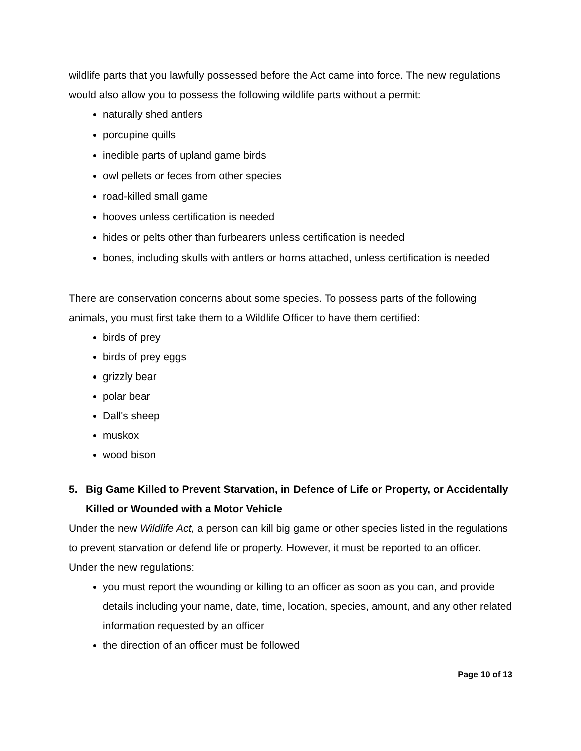wildlife parts that you lawfully possessed before the Act came into force. The new regulations would also allow you to possess the following wildlife parts without a permit:
naturally shed antlers
porcupine quills
inedible parts of upland game birds
owl pellets or feces from other species
road-killed small game
hooves unless certification is needed
hides or pelts other than furbearers unless certification is needed
bones, including skulls with antlers or horns attached, unless certification is needed
There are conservation concerns about some species. To possess parts of the following animals, you must first take them to a Wildlife Officer to have them certified:
birds of prey
birds of prey eggs
grizzly bear
polar bear
Dall's sheep
muskox
wood bison
5. Big Game Killed to Prevent Starvation, in Defence of Life or Property, or Accidentally Killed or Wounded with a Motor Vehicle
Under the new Wildlife Act, a person can kill big game or other species listed in the regulations to prevent starvation or defend life or property. However, it must be reported to an officer. Under the new regulations:
you must report the wounding or killing to an officer as soon as you can, and provide details including your name, date, time, location, species, amount, and any other related information requested by an officer
the direction of an officer must be followed
Page 10 of 13